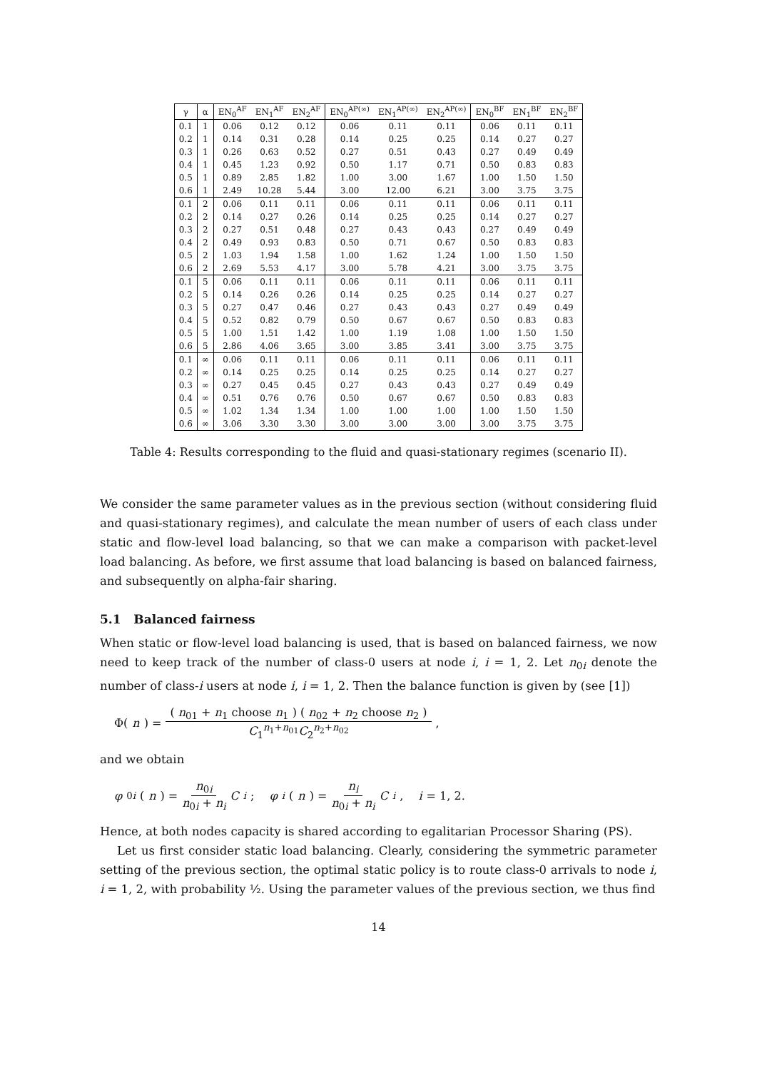| γ | α | EN<sub>0</sub><sup>AF</sup> | EN<sub>1</sub><sup>AF</sup> | EN<sub>2</sub><sup>AF</sup> | EN<sub>0</sub><sup>AP(∞)</sup> | EN<sub>1</sub><sup>AP(∞)</sup> | EN<sub>2</sub><sup>AP(∞)</sup> | EN<sub>0</sub><sup>BF</sup> | EN<sub>1</sub><sup>BF</sup> | EN<sub>2</sub><sup>BF</sup> |
| --- | --- | --- | --- | --- | --- | --- | --- | --- | --- | --- |
| 0.1 | 1 | 0.06 | 0.12 | 0.12 | 0.06 | 0.11 | 0.11 | 0.06 | 0.11 | 0.11 |
| 0.2 | 1 | 0.14 | 0.31 | 0.28 | 0.14 | 0.25 | 0.25 | 0.14 | 0.27 | 0.27 |
| 0.3 | 1 | 0.26 | 0.63 | 0.52 | 0.27 | 0.51 | 0.43 | 0.27 | 0.49 | 0.49 |
| 0.4 | 1 | 0.45 | 1.23 | 0.92 | 0.50 | 1.17 | 0.71 | 0.50 | 0.83 | 0.83 |
| 0.5 | 1 | 0.89 | 2.85 | 1.82 | 1.00 | 3.00 | 1.67 | 1.00 | 1.50 | 1.50 |
| 0.6 | 1 | 2.49 | 10.28 | 5.44 | 3.00 | 12.00 | 6.21 | 3.00 | 3.75 | 3.75 |
| 0.1 | 2 | 0.06 | 0.11 | 0.11 | 0.06 | 0.11 | 0.11 | 0.06 | 0.11 | 0.11 |
| 0.2 | 2 | 0.14 | 0.27 | 0.26 | 0.14 | 0.25 | 0.25 | 0.14 | 0.27 | 0.27 |
| 0.3 | 2 | 0.27 | 0.51 | 0.48 | 0.27 | 0.43 | 0.43 | 0.27 | 0.49 | 0.49 |
| 0.4 | 2 | 0.49 | 0.93 | 0.83 | 0.50 | 0.71 | 0.67 | 0.50 | 0.83 | 0.83 |
| 0.5 | 2 | 1.03 | 1.94 | 1.58 | 1.00 | 1.62 | 1.24 | 1.00 | 1.50 | 1.50 |
| 0.6 | 2 | 2.69 | 5.53 | 4.17 | 3.00 | 5.78 | 4.21 | 3.00 | 3.75 | 3.75 |
| 0.1 | 5 | 0.06 | 0.11 | 0.11 | 0.06 | 0.11 | 0.11 | 0.06 | 0.11 | 0.11 |
| 0.2 | 5 | 0.14 | 0.26 | 0.26 | 0.14 | 0.25 | 0.25 | 0.14 | 0.27 | 0.27 |
| 0.3 | 5 | 0.27 | 0.47 | 0.46 | 0.27 | 0.43 | 0.43 | 0.27 | 0.49 | 0.49 |
| 0.4 | 5 | 0.52 | 0.82 | 0.79 | 0.50 | 0.67 | 0.67 | 0.50 | 0.83 | 0.83 |
| 0.5 | 5 | 1.00 | 1.51 | 1.42 | 1.00 | 1.19 | 1.08 | 1.00 | 1.50 | 1.50 |
| 0.6 | 5 | 2.86 | 4.06 | 3.65 | 3.00 | 3.85 | 3.41 | 3.00 | 3.75 | 3.75 |
| 0.1 | ∞ | 0.06 | 0.11 | 0.11 | 0.06 | 0.11 | 0.11 | 0.06 | 0.11 | 0.11 |
| 0.2 | ∞ | 0.14 | 0.25 | 0.25 | 0.14 | 0.25 | 0.25 | 0.14 | 0.27 | 0.27 |
| 0.3 | ∞ | 0.27 | 0.45 | 0.45 | 0.27 | 0.43 | 0.43 | 0.27 | 0.49 | 0.49 |
| 0.4 | ∞ | 0.51 | 0.76 | 0.76 | 0.50 | 0.67 | 0.67 | 0.50 | 0.83 | 0.83 |
| 0.5 | ∞ | 1.02 | 1.34 | 1.34 | 1.00 | 1.00 | 1.00 | 1.00 | 1.50 | 1.50 |
| 0.6 | ∞ | 3.06 | 3.30 | 3.30 | 3.00 | 3.00 | 3.00 | 3.00 | 3.75 | 3.75 |
Table 4: Results corresponding to the fluid and quasi-stationary regimes (scenario II).
We consider the same parameter values as in the previous section (without considering fluid and quasi-stationary regimes), and calculate the mean number of users of each class under static and flow-level load balancing, so that we can make a comparison with packet-level load balancing. As before, we first assume that load balancing is based on balanced fairness, and subsequently on alpha-fair sharing.
5.1 Balanced fairness
When static or flow-level load balancing is used, that is based on balanced fairness, we now need to keep track of the number of class-0 users at node i, i = 1, 2. Let n<sub>0i</sub> denote the number of class-i users at node i, i = 1, 2. Then the balance function is given by (see [1])
Φ(n) = ( n<sub>01</sub> + n<sub>1</sub> choose n<sub>1</sub> ) ( n<sub>02</sub> + n<sub>2</sub> choose n<sub>2</sub> ) C<sub>1</sub><sup>n<sub>1</sub>+n<sub>01</sub></sup>C<sub>2</sub><sup>n<sub>2</sub>+n<sub>02</sub></sup>,
and we obtain
φ<sub>0i</sub> (n) = n<sub>0i</sub> n<sub>0i</sub> + n<sub>i</sub> C<sub>i</sub>; φ<sub>i</sub> (n) = n<sub>i</sub> n<sub>0i</sub> + n<sub>i</sub> C<sub>i</sub>, i = 1, 2.
Hence, at both nodes capacity is shared according to egalitarian Processor Sharing (PS).
Let us first consider static load balancing. Clearly, considering the symmetric parameter setting of the previous section, the optimal static policy is to route class-0 arrivals to node i, i = 1, 2, with probability ½. Using the parameter values of the previous section, we thus find
14